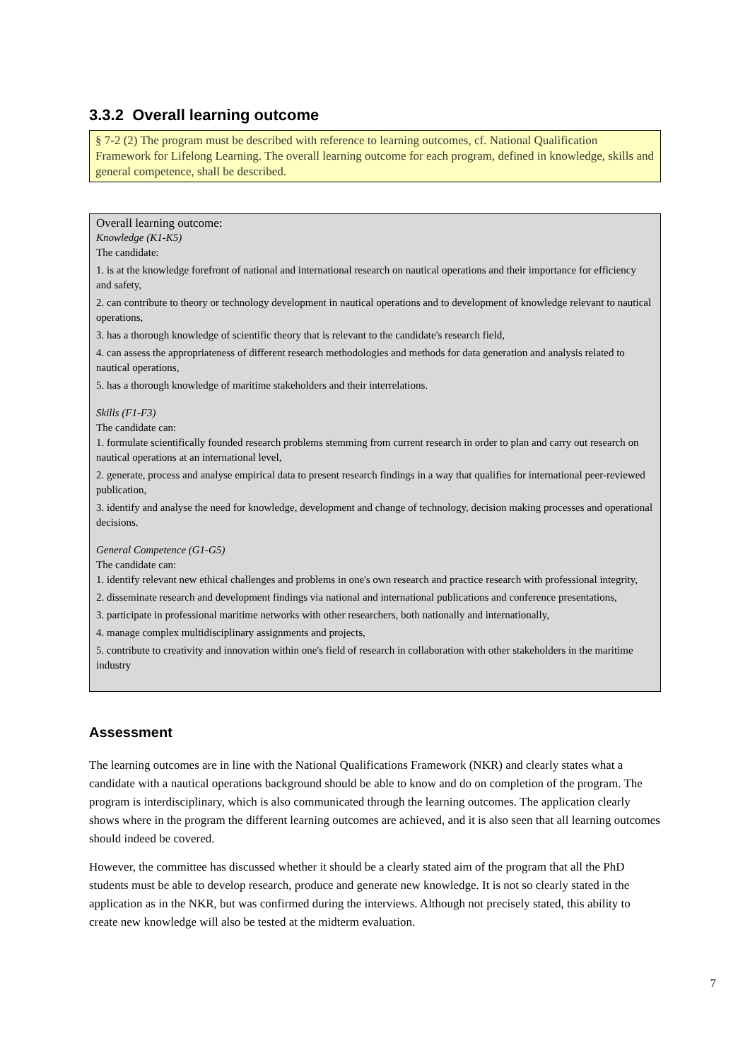3.3.2 Overall learning outcome
§ 7-2 (2) The program must be described with reference to learning outcomes, cf. National Qualification Framework for Lifelong Learning. The overall learning outcome for each program, defined in knowledge, skills and general competence, shall be described.
Overall learning outcome:
Knowledge (K1-K5)
The candidate:
1. is at the knowledge forefront of national and international research on nautical operations and their importance for efficiency and safety,
2. can contribute to theory or technology development in nautical operations and to development of knowledge relevant to nautical operations,
3. has a thorough knowledge of scientific theory that is relevant to the candidate's research field,
4. can assess the appropriateness of different research methodologies and methods for data generation and analysis related to nautical operations,
5. has a thorough knowledge of maritime stakeholders and their interrelations.
Skills (F1-F3)
The candidate can:
1. formulate scientifically founded research problems stemming from current research in order to plan and carry out research on nautical operations at an international level,
2. generate, process and analyse empirical data to present research findings in a way that qualifies for international peer-reviewed publication,
3. identify and analyse the need for knowledge, development and change of technology, decision making processes and operational decisions.
General Competence (G1-G5)
The candidate can:
1. identify relevant new ethical challenges and problems in one's own research and practice research with professional integrity,
2. disseminate research and development findings via national and international publications and conference presentations,
3. participate in professional maritime networks with other researchers, both nationally and internationally,
4. manage complex multidisciplinary assignments and projects,
5. contribute to creativity and innovation within one's field of research in collaboration with other stakeholders in the maritime industry
Assessment
The learning outcomes are in line with the National Qualifications Framework (NKR) and clearly states what a candidate with a nautical operations background should be able to know and do on completion of the program. The program is interdisciplinary, which is also communicated through the learning outcomes. The application clearly shows where in the program the different learning outcomes are achieved, and it is also seen that all learning outcomes should indeed be covered.
However, the committee has discussed whether it should be a clearly stated aim of the program that all the PhD students must be able to develop research, produce and generate new knowledge. It is not so clearly stated in the application as in the NKR, but was confirmed during the interviews. Although not precisely stated, this ability to create new knowledge will also be tested at the midterm evaluation.
7